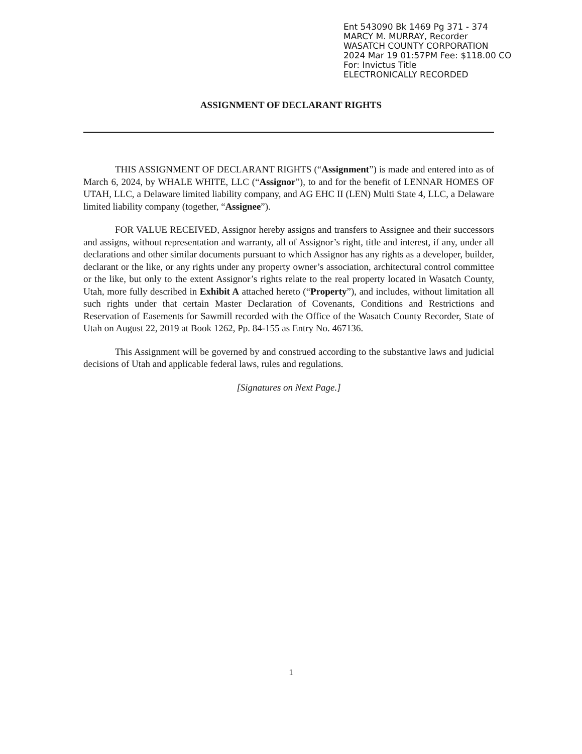Ent 543090 Bk 1469 Pg 371 - 374
MARCY M. MURRAY, Recorder
WASATCH COUNTY CORPORATION
2024 Mar 19 01:57PM Fee: $118.00 CO
For: Invictus Title
ELECTRONICALLY RECORDED
ASSIGNMENT OF DECLARANT RIGHTS
THIS ASSIGNMENT OF DECLARANT RIGHTS (“Assignment”) is made and entered into as of March 6, 2024, by WHALE WHITE, LLC (“Assignor”), to and for the benefit of LENNAR HOMES OF UTAH, LLC, a Delaware limited liability company, and AG EHC II (LEN) Multi State 4, LLC, a Delaware limited liability company (together, “Assignee”).
FOR VALUE RECEIVED, Assignor hereby assigns and transfers to Assignee and their successors and assigns, without representation and warranty, all of Assignor’s right, title and interest, if any, under all declarations and other similar documents pursuant to which Assignor has any rights as a developer, builder, declarant or the like, or any rights under any property owner’s association, architectural control committee or the like, but only to the extent Assignor’s rights relate to the real property located in Wasatch County, Utah, more fully described in Exhibit A attached hereto (“Property”), and includes, without limitation all such rights under that certain Master Declaration of Covenants, Conditions and Restrictions and Reservation of Easements for Sawmill recorded with the Office of the Wasatch County Recorder, State of Utah on August 22, 2019 at Book 1262, Pp. 84-155 as Entry No. 467136.
This Assignment will be governed by and construed according to the substantive laws and judicial decisions of Utah and applicable federal laws, rules and regulations.
[Signatures on Next Page.]
1